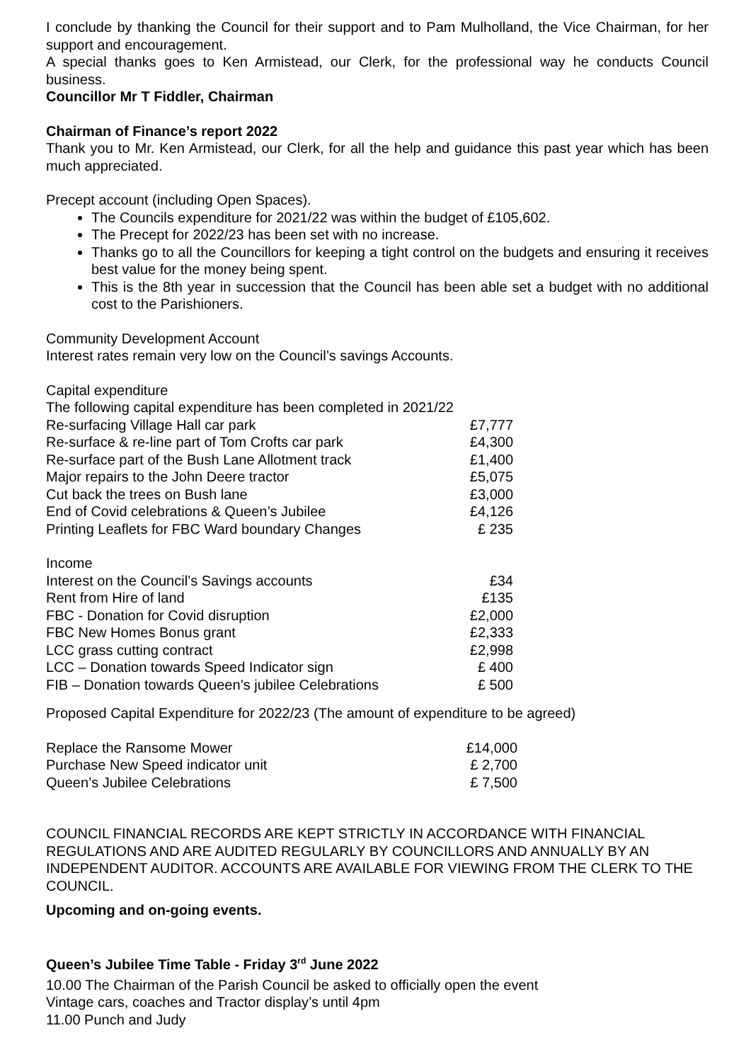I conclude by thanking the Council for their support and to Pam Mulholland, the Vice Chairman, for her support and encouragement.
A special thanks goes to Ken Armistead, our Clerk, for the professional way he conducts Council business.
Councillor Mr T Fiddler, Chairman
Chairman of Finance’s report 2022
Thank you to Mr. Ken Armistead, our Clerk, for all the help and guidance this past year which has been much appreciated.
Precept account (including Open Spaces).
The Councils expenditure for 2021/22 was within the budget of £105,602.
The Precept for 2022/23 has been set with no increase.
Thanks go to all the Councillors for keeping a tight control on the budgets and ensuring it receives best value for the money being spent.
This is the 8th year in succession that the Council has been able set a budget with no additional cost to the Parishioners.
Community Development Account
Interest rates remain very low on the Council’s savings Accounts.
Capital expenditure
The following capital expenditure has been completed in 2021/22
| Re-surfacing Village Hall car park | £7,777 |
| Re-surface & re-line part of Tom Crofts car park | £4,300 |
| Re-surface part of the Bush Lane Allotment track | £1,400 |
| Major repairs to the John Deere tractor | £5,075 |
| Cut back the trees on Bush lane | £3,000 |
| End of Covid celebrations & Queen’s Jubilee | £4,126 |
| Printing Leaflets for FBC Ward boundary Changes | £ 235 |
Income
| Interest on the Council’s Savings accounts | £34 |
| Rent from Hire of land | £135 |
| FBC - Donation for Covid disruption | £2,000 |
| FBC New Homes Bonus grant | £2,333 |
| LCC grass cutting contract | £2,998 |
| LCC – Donation towards Speed Indicator sign | £ 400 |
| FIB – Donation towards Queen’s jubilee Celebrations | £ 500 |
Proposed Capital Expenditure for 2022/23 (The amount of expenditure to be agreed)
| Replace the Ransome Mower | £14,000 |
| Purchase New Speed indicator unit | £ 2,700 |
| Queen’s Jubilee Celebrations | £ 7,500 |
COUNCIL FINANCIAL RECORDS ARE KEPT STRICTLY IN ACCORDANCE WITH FINANCIAL REGULATIONS AND ARE AUDITED REGULARLY BY COUNCILLORS AND ANNUALLY BY AN INDEPENDENT AUDITOR. ACCOUNTS ARE AVAILABLE FOR VIEWING FROM THE CLERK TO THE COUNCIL.
Upcoming and on-going events.
Queen’s Jubilee Time Table - Friday 3<sup>rd</sup> June 2022
10.00 The Chairman of the Parish Council be asked to officially open the event
Vintage cars, coaches and Tractor display’s until 4pm
11.00 Punch and Judy